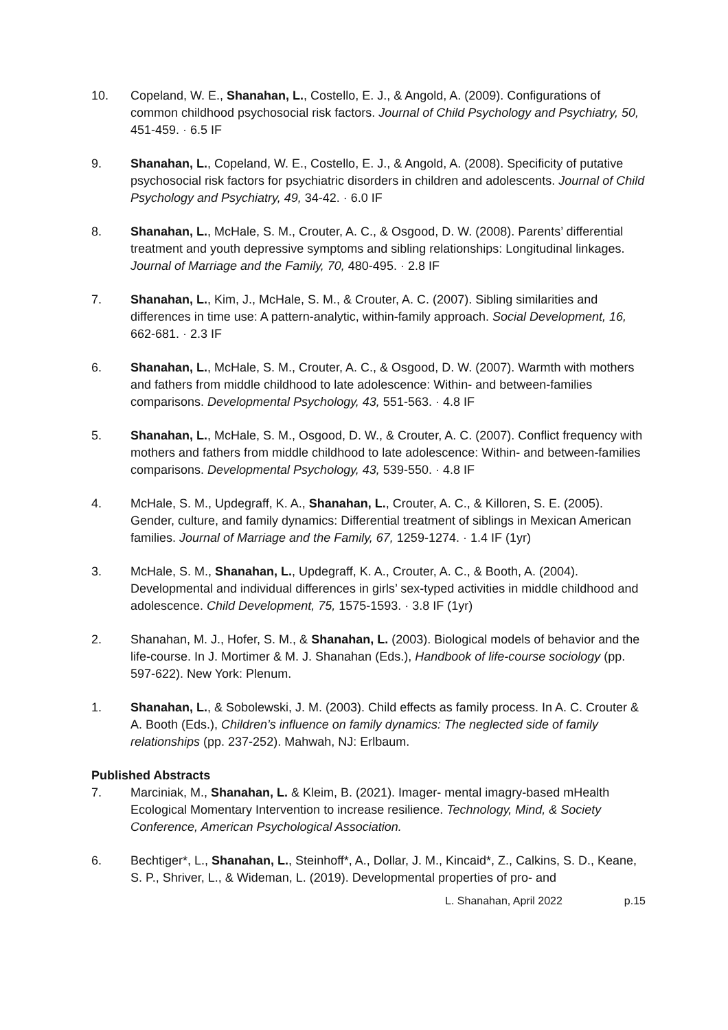10. Copeland, W. E., Shanahan, L., Costello, E. J., & Angold, A. (2009). Configurations of common childhood psychosocial risk factors. Journal of Child Psychology and Psychiatry, 50, 451-459. · 6.5 IF
9. Shanahan, L., Copeland, W. E., Costello, E. J., & Angold, A. (2008). Specificity of putative psychosocial risk factors for psychiatric disorders in children and adolescents. Journal of Child Psychology and Psychiatry, 49, 34-42. · 6.0 IF
8. Shanahan, L., McHale, S. M., Crouter, A. C., & Osgood, D. W. (2008). Parents’ differential treatment and youth depressive symptoms and sibling relationships: Longitudinal linkages. Journal of Marriage and the Family, 70, 480-495. · 2.8 IF
7. Shanahan, L., Kim, J., McHale, S. M., & Crouter, A. C. (2007). Sibling similarities and differences in time use: A pattern-analytic, within-family approach. Social Development, 16, 662-681. · 2.3 IF
6. Shanahan, L., McHale, S. M., Crouter, A. C., & Osgood, D. W. (2007). Warmth with mothers and fathers from middle childhood to late adolescence: Within- and between-families comparisons. Developmental Psychology, 43, 551-563. · 4.8 IF
5. Shanahan, L., McHale, S. M., Osgood, D. W., & Crouter, A. C. (2007). Conflict frequency with mothers and fathers from middle childhood to late adolescence: Within- and between-families comparisons. Developmental Psychology, 43, 539-550. · 4.8 IF
4. McHale, S. M., Updegraff, K. A., Shanahan, L., Crouter, A. C., & Killoren, S. E. (2005). Gender, culture, and family dynamics: Differential treatment of siblings in Mexican American families. Journal of Marriage and the Family, 67, 1259-1274. · 1.4 IF (1yr)
3. McHale, S. M., Shanahan, L., Updegraff, K. A., Crouter, A. C., & Booth, A. (2004). Developmental and individual differences in girls’ sex-typed activities in middle childhood and adolescence. Child Development, 75, 1575-1593. · 3.8 IF (1yr)
2. Shanahan, M. J., Hofer, S. M., & Shanahan, L. (2003). Biological models of behavior and the life-course. In J. Mortimer & M. J. Shanahan (Eds.), Handbook of life-course sociology (pp. 597-622). New York: Plenum.
1. Shanahan, L., & Sobolewski, J. M. (2003). Child effects as family process. In A. C. Crouter & A. Booth (Eds.), Children’s influence on family dynamics: The neglected side of family relationships (pp. 237-252). Mahwah, NJ: Erlbaum.
Published Abstracts
7. Marciniak, M., Shanahan, L. & Kleim, B. (2021). Imager- mental imagry-based mHealth Ecological Momentary Intervention to increase resilience. Technology, Mind, & Society Conference, American Psychological Association.
6. Bechtiger*, L., Shanahan, L., Steinhoff*, A., Dollar, J. M., Kincaid*, Z., Calkins, S. D., Keane, S. P., Shriver, L., & Wideman, L. (2019). Developmental properties of pro- and
L. Shanahan, April 2022 p.15